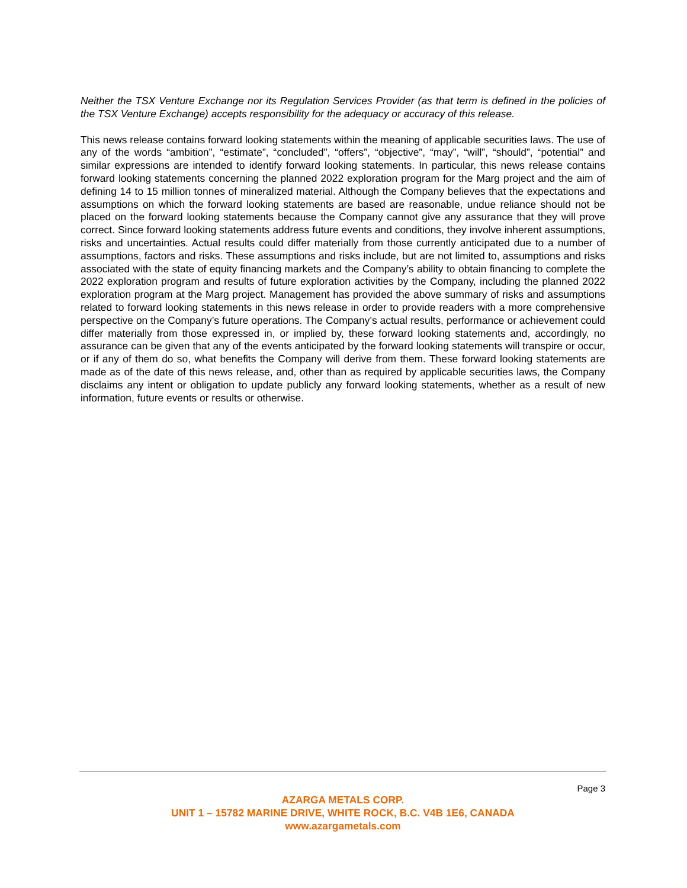Neither the TSX Venture Exchange nor its Regulation Services Provider (as that term is defined in the policies of the TSX Venture Exchange) accepts responsibility for the adequacy or accuracy of this release.
This news release contains forward looking statements within the meaning of applicable securities laws. The use of any of the words “ambition”, “estimate”, “concluded”, “offers”, “objective”, “may”, “will”, “should”, “potential” and similar expressions are intended to identify forward looking statements. In particular, this news release contains forward looking statements concerning the planned 2022 exploration program for the Marg project and the aim of defining 14 to 15 million tonnes of mineralized material. Although the Company believes that the expectations and assumptions on which the forward looking statements are based are reasonable, undue reliance should not be placed on the forward looking statements because the Company cannot give any assurance that they will prove correct. Since forward looking statements address future events and conditions, they involve inherent assumptions, risks and uncertainties. Actual results could differ materially from those currently anticipated due to a number of assumptions, factors and risks. These assumptions and risks include, but are not limited to, assumptions and risks associated with the state of equity financing markets and the Company’s ability to obtain financing to complete the 2022 exploration program and results of future exploration activities by the Company, including the planned 2022 exploration program at the Marg project. Management has provided the above summary of risks and assumptions related to forward looking statements in this news release in order to provide readers with a more comprehensive perspective on the Company’s future operations. The Company’s actual results, performance or achievement could differ materially from those expressed in, or implied by, these forward looking statements and, accordingly, no assurance can be given that any of the events anticipated by the forward looking statements will transpire or occur, or if any of them do so, what benefits the Company will derive from them. These forward looking statements are made as of the date of this news release, and, other than as required by applicable securities laws, the Company disclaims any intent or obligation to update publicly any forward looking statements, whether as a result of new information, future events or results or otherwise.
Page 3
AZARGA METALS CORP.
UNIT 1 – 15782 MARINE DRIVE, WHITE ROCK, B.C. V4B 1E6, CANADA
www.azargametals.com